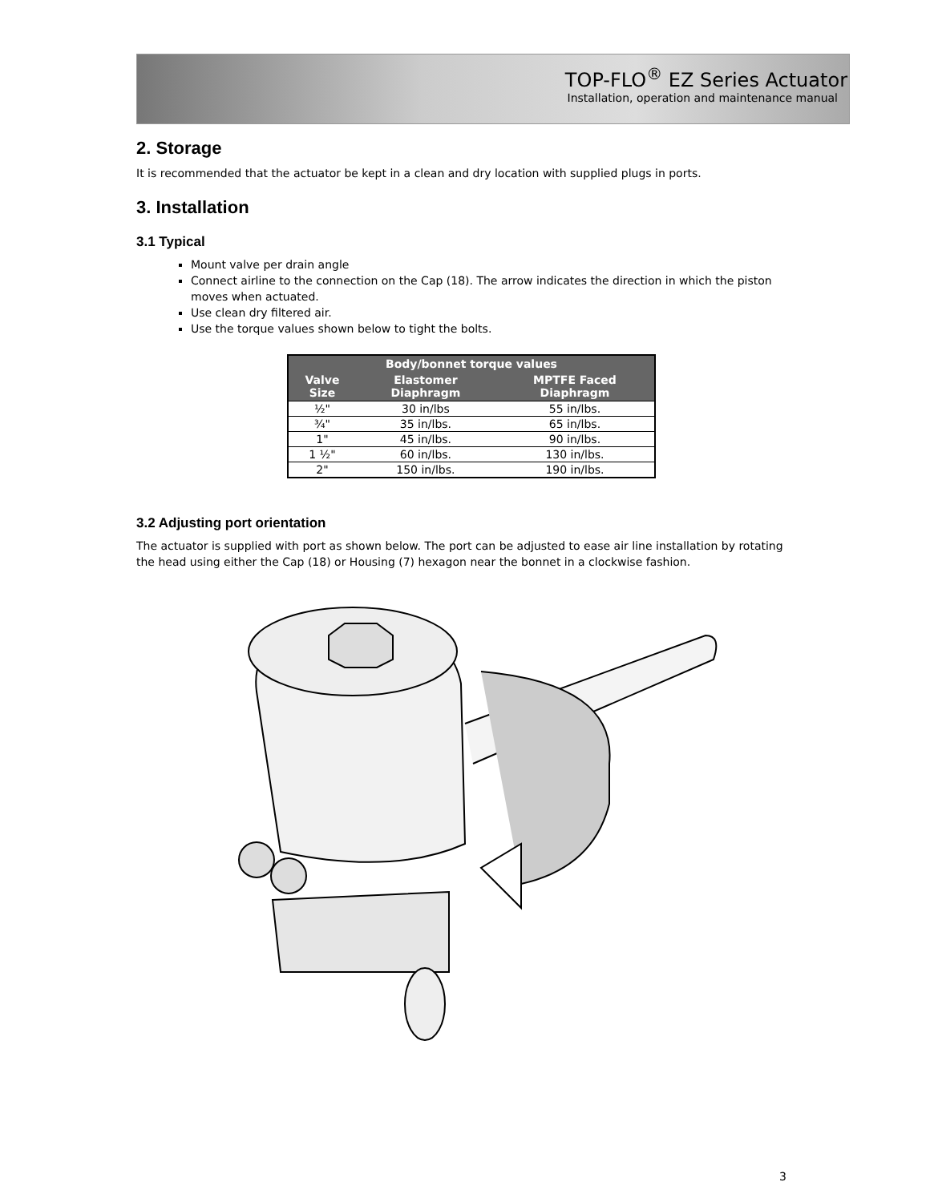TOP-FLO<sup>®</sup> EZ Series Actuator
Installation, operation and maintenance manual
2. Storage
It is recommended that the actuator be kept in a clean and dry location with supplied plugs in ports.
3. Installation
3.1 Typical
Mount valve per drain angle
Connect airline to the connection on the Cap (18). The arrow indicates the direction in which the piston moves when actuated.
Use clean dry filtered air.
Use the torque values shown below to tight the bolts.
| Body/bonnet torque values | | |
| --- | --- | --- |
| Valve Size | Elastomer Diaphragm | MPTFE Faced Diaphragm |
| ½" | 30 in/lbs | 55 in/lbs. |
| ¾" | 35 in/lbs. | 65 in/lbs. |
| 1" | 45 in/lbs. | 90 in/lbs. |
| 1 ½" | 60 in/lbs. | 130 in/lbs. |
| 2" | 150 in/lbs. | 190 in/lbs. |
3.2 Adjusting port orientation
The actuator is supplied with port as shown below. The port can be adjusted to ease air line installation by rotating the head using either the Cap (18) or Housing (7) hexagon near the bonnet in a clockwise fashion.
3